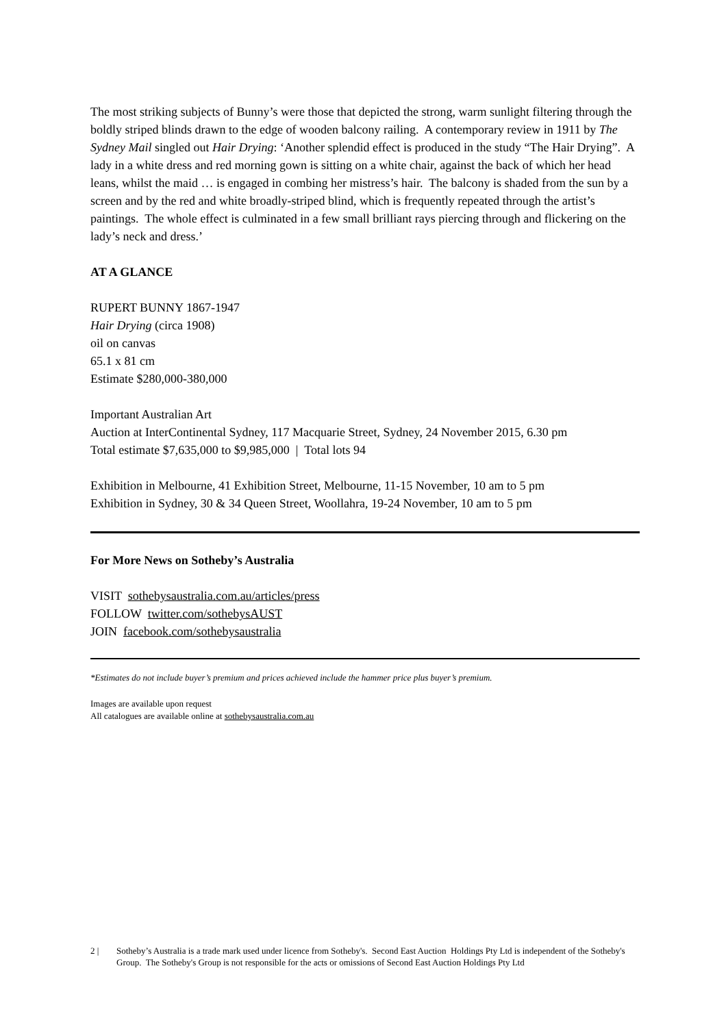The most striking subjects of Bunny’s were those that depicted the strong, warm sunlight filtering through the boldly striped blinds drawn to the edge of wooden balcony railing. A contemporary review in 1911 by The Sydney Mail singled out Hair Drying: ‘Another splendid effect is produced in the study “The Hair Drying”. A lady in a white dress and red morning gown is sitting on a white chair, against the back of which her head leans, whilst the maid … is engaged in combing her mistress’s hair. The balcony is shaded from the sun by a screen and by the red and white broadly-striped blind, which is frequently repeated through the artist’s paintings. The whole effect is culminated in a few small brilliant rays piercing through and flickering on the lady’s neck and dress.’
AT A GLANCE
RUPERT BUNNY 1867-1947
Hair Drying (circa 1908)
oil on canvas
65.1 x 81 cm
Estimate $280,000-380,000
Important Australian Art
Auction at InterContinental Sydney, 117 Macquarie Street, Sydney, 24 November 2015, 6.30 pm
Total estimate $7,635,000 to $9,985,000 | Total lots 94
Exhibition in Melbourne, 41 Exhibition Street, Melbourne, 11-15 November, 10 am to 5 pm
Exhibition in Sydney, 30 & 34 Queen Street, Woollahra, 19-24 November, 10 am to 5 pm
For More News on Sotheby’s Australia
VISIT sothebysaustralia.com.au/articles/press
FOLLOW twitter.com/sothebysAUST
JOIN facebook.com/sothebysaustralia
*Estimates do not include buyer’s premium and prices achieved include the hammer price plus buyer’s premium.
Images are available upon request
All catalogues are available online at sothebysaustralia.com.au
2 | Sotheby’s Australia is a trade mark used under licence from Sotheby's. Second East Auction Holdings Pty Ltd is independent of the Sotheby's Group. The Sotheby's Group is not responsible for the acts or omissions of Second East Auction Holdings Pty Ltd